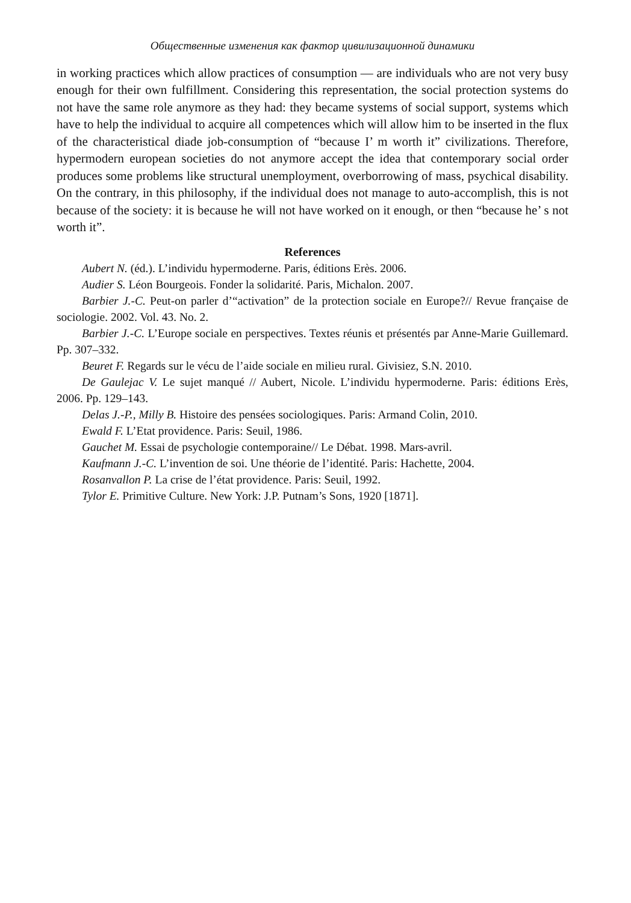Общественные изменения как фактор цивилизационной динамики
in working practices which allow practices of consumption — are individuals who are not very busy enough for their own fulfillment. Considering this representation, the social protection systems do not have the same role anymore as they had: they became systems of social support, systems which have to help the individual to acquire all competences which will allow him to be inserted in the flux of the characteristical diade job-consumption of “because I’ m worth it” civilizations. Therefore, hypermodern european societies do not anymore accept the idea that contemporary social order produces some problems like structural unemployment, overborrowing of mass, psychical disability. On the contrary, in this philosophy, if the individual does not manage to auto-accomplish, this is not because of the society: it is because he will not have worked on it enough, or then “because he’ s not worth it”.
References
Aubert N. (éd.). L’individu hypermoderne. Paris, éditions Erès. 2006.
Audier S. Léon Bourgeois. Fonder la solidarité. Paris, Michalon. 2007.
Barbier J.-C. Peut-on parler d’“activation” de la protection sociale en Europe?// Revue française de sociologie. 2002. Vol. 43. No. 2.
Barbier J.-C. L’Europe sociale en perspectives. Textes réunis et présentés par Anne-Marie Guillemard. Pp. 307–332.
Beuret F. Regards sur le vécu de l’aide sociale en milieu rural. Givisiez, S.N. 2010.
De Gaulejac V. Le sujet manqué // Aubert, Nicole. L’individu hypermoderne. Paris: éditions Erès, 2006. Pp. 129–143.
Delas J.-P., Milly B. Histoire des pensées sociologiques. Paris: Armand Colin, 2010.
Ewald F. L’Etat providence. Paris: Seuil, 1986.
Gauchet M. Essai de psychologie contemporaine// Le Débat. 1998. Mars-avril.
Kaufmann J.-C. L’invention de soi. Une théorie de l’identité. Paris: Hachette, 2004.
Rosanvallon P. La crise de l’état providence. Paris: Seuil, 1992.
Tylor E. Primitive Culture. New York: J.P. Putnam’s Sons, 1920 [1871].